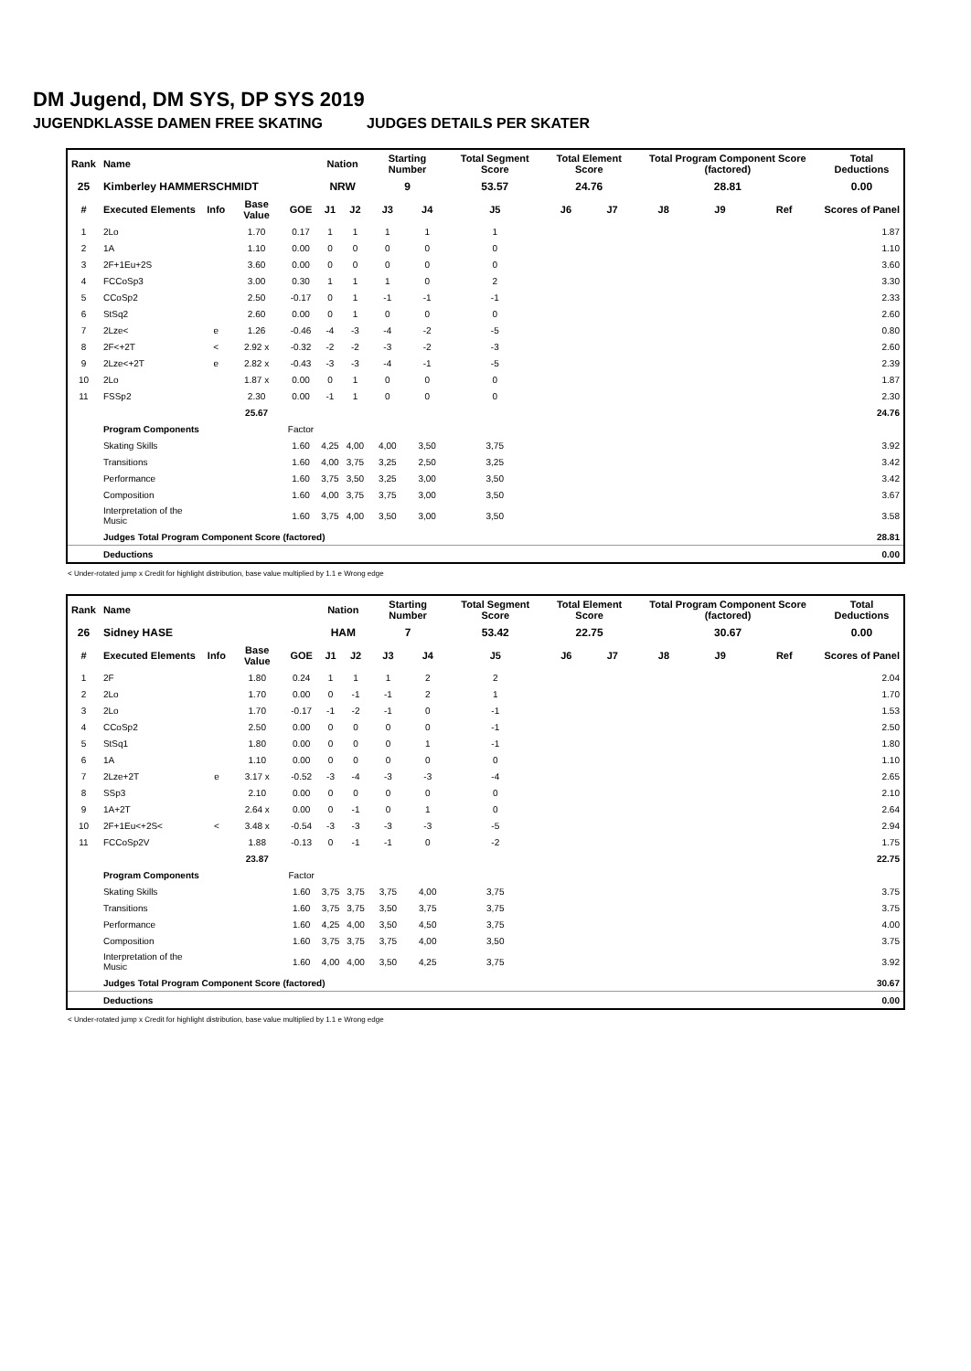DM Jugend, DM SYS, DP SYS 2019
JUGENDKLASSE DAMEN FREE SKATING JUDGES DETAILS PER SKATER
| Rank | Name | | | | Nation | | Starting Number | | Total Segment Score | Total Element Score | | Total Program Component Score (factored) | | | Total Deductions |
| --- | --- | --- | --- | --- | --- | --- | --- | --- | --- | --- | --- | --- | --- | --- | --- |
| 25 | Kimberley HAMMERSCHMIDT | | | | NRW | | 9 | | 53.57 | 24.76 | | 28.81 | | | 0.00 |
| # | Executed Elements | Info | Base Value | GOE | J1 | J2 | J3 | J4 | J5 | J6 | J7 | J8 | J9 | Ref | Scores of Panel |
| 1 | 2Lo | | 1.70 | 0.17 | 1 | 1 | 1 | 1 | 1 | | | | | | 1.87 |
| 2 | 1A | | 1.10 | 0.00 | 0 | 0 | 0 | 0 | 0 | | | | | | 1.10 |
| 3 | 2F+1Eu+2S | | 3.60 | 0.00 | 0 | 0 | 0 | 0 | 0 | | | | | | 3.60 |
| 4 | FCCoSp3 | | 3.00 | 0.30 | 1 | 1 | 1 | 0 | 2 | | | | | | 3.30 |
| 5 | CCoSp2 | | 2.50 | -0.17 | 0 | 1 | -1 | -1 | -1 | | | | | | 2.33 |
| 6 | StSq2 | | 2.60 | 0.00 | 0 | 1 | 0 | 0 | 0 | | | | | | 2.60 |
| 7 | 2Lze< | e | 1.26 | -0.46 | -4 | -3 | -4 | -2 | -5 | | | | | | 0.80 |
| 8 | 2F<+2T | < | 2.92 x | -0.32 | -2 | -2 | -3 | -2 | -3 | | | | | | 2.60 |
| 9 | 2Lze<+2T | e | 2.82 x | -0.43 | -3 | -3 | -4 | -1 | -5 | | | | | | 2.39 |
| 10 | 2Lo | | 1.87 x | 0.00 | 0 | 1 | 0 | 0 | 0 | | | | | | 1.87 |
| 11 | FSSp2 | | 2.30 | 0.00 | -1 | 1 | 0 | 0 | 0 | | | | | | 2.30 |
| | | | 25.67 | | | | | | | | | | | | 24.76 |
| | Program Components | | | Factor | | | | | | | | | | | |
| | Skating Skills | | | 1.60 | 4,25 | 4,00 | 4,00 | 3,50 | 3,75 | | | | | | 3.92 |
| | Transitions | | | 1.60 | 4,00 | 3,75 | 3,25 | 2,50 | 3,25 | | | | | | 3.42 |
| | Performance | | | 1.60 | 3,75 | 3,50 | 3,25 | 3,00 | 3,50 | | | | | | 3.42 |
| | Composition | | | 1.60 | 4,00 | 3,75 | 3,75 | 3,00 | 3,50 | | | | | | 3.67 |
| | Interpretation of the Music | | | 1.60 | 3,75 | 4,00 | 3,50 | 3,00 | 3,50 | | | | | | 3.58 |
| | Judges Total Program Component Score (factored) | | | | | | | | | | | | | | 28.81 |
| | Deductions | | | | | | | | | | | | | | 0.00 |
< Under-rotated jump x Credit for highlight distribution, base value multiplied by 1.1 e Wrong edge
| Rank | Name | | | | Nation | | Starting Number | | Total Segment Score | Total Element Score | | Total Program Component Score (factored) | | | Total Deductions |
| --- | --- | --- | --- | --- | --- | --- | --- | --- | --- | --- | --- | --- | --- | --- | --- |
| 26 | Sidney HASE | | | | HAM | | 7 | | 53.42 | 22.75 | | 30.67 | | | 0.00 |
| # | Executed Elements | Info | Base Value | GOE | J1 | J2 | J3 | J4 | J5 | J6 | J7 | J8 | J9 | Ref | Scores of Panel |
| 1 | 2F | | 1.80 | 0.24 | 1 | 1 | 1 | 2 | 2 | | | | | | 2.04 |
| 2 | 2Lo | | 1.70 | 0.00 | 0 | -1 | -1 | 2 | 1 | | | | | | 1.70 |
| 3 | 2Lo | | 1.70 | -0.17 | -1 | -2 | -1 | 0 | -1 | | | | | | 1.53 |
| 4 | CCoSp2 | | 2.50 | 0.00 | 0 | 0 | 0 | 0 | -1 | | | | | | 2.50 |
| 5 | StSq1 | | 1.80 | 0.00 | 0 | 0 | 0 | 1 | -1 | | | | | | 1.80 |
| 6 | 1A | | 1.10 | 0.00 | 0 | 0 | 0 | 0 | 0 | | | | | | 1.10 |
| 7 | 2Lze+2T | e | 3.17 x | -0.52 | -3 | -4 | -3 | -3 | -4 | | | | | | 2.65 |
| 8 | SSp3 | | 2.10 | 0.00 | 0 | 0 | 0 | 0 | 0 | | | | | | 2.10 |
| 9 | 1A+2T | | 2.64 x | 0.00 | 0 | -1 | 0 | 1 | 0 | | | | | | 2.64 |
| 10 | 2F+1Eu<+2S< | < | 3.48 x | -0.54 | -3 | -3 | -3 | -3 | -5 | | | | | | 2.94 |
| 11 | FCCoSp2V | | 1.88 | -0.13 | 0 | -1 | -1 | 0 | -2 | | | | | | 1.75 |
| | | | 23.87 | | | | | | | | | | | | 22.75 |
| | Program Components | | | Factor | | | | | | | | | | | |
| | Skating Skills | | | 1.60 | 3,75 | 3,75 | 3,75 | 4,00 | 3,75 | | | | | | 3.75 |
| | Transitions | | | 1.60 | 3,75 | 3,75 | 3,50 | 3,75 | 3,75 | | | | | | 3.75 |
| | Performance | | | 1.60 | 4,25 | 4,00 | 3,50 | 4,50 | 3,75 | | | | | | 4.00 |
| | Composition | | | 1.60 | 3,75 | 3,75 | 3,75 | 4,00 | 3,50 | | | | | | 3.75 |
| | Interpretation of the Music | | | 1.60 | 4,00 | 4,00 | 3,50 | 4,25 | 3,75 | | | | | | 3.92 |
| | Judges Total Program Component Score (factored) | | | | | | | | | | | | | | 30.67 |
| | Deductions | | | | | | | | | | | | | | 0.00 |
< Under-rotated jump x Credit for highlight distribution, base value multiplied by 1.1 e Wrong edge